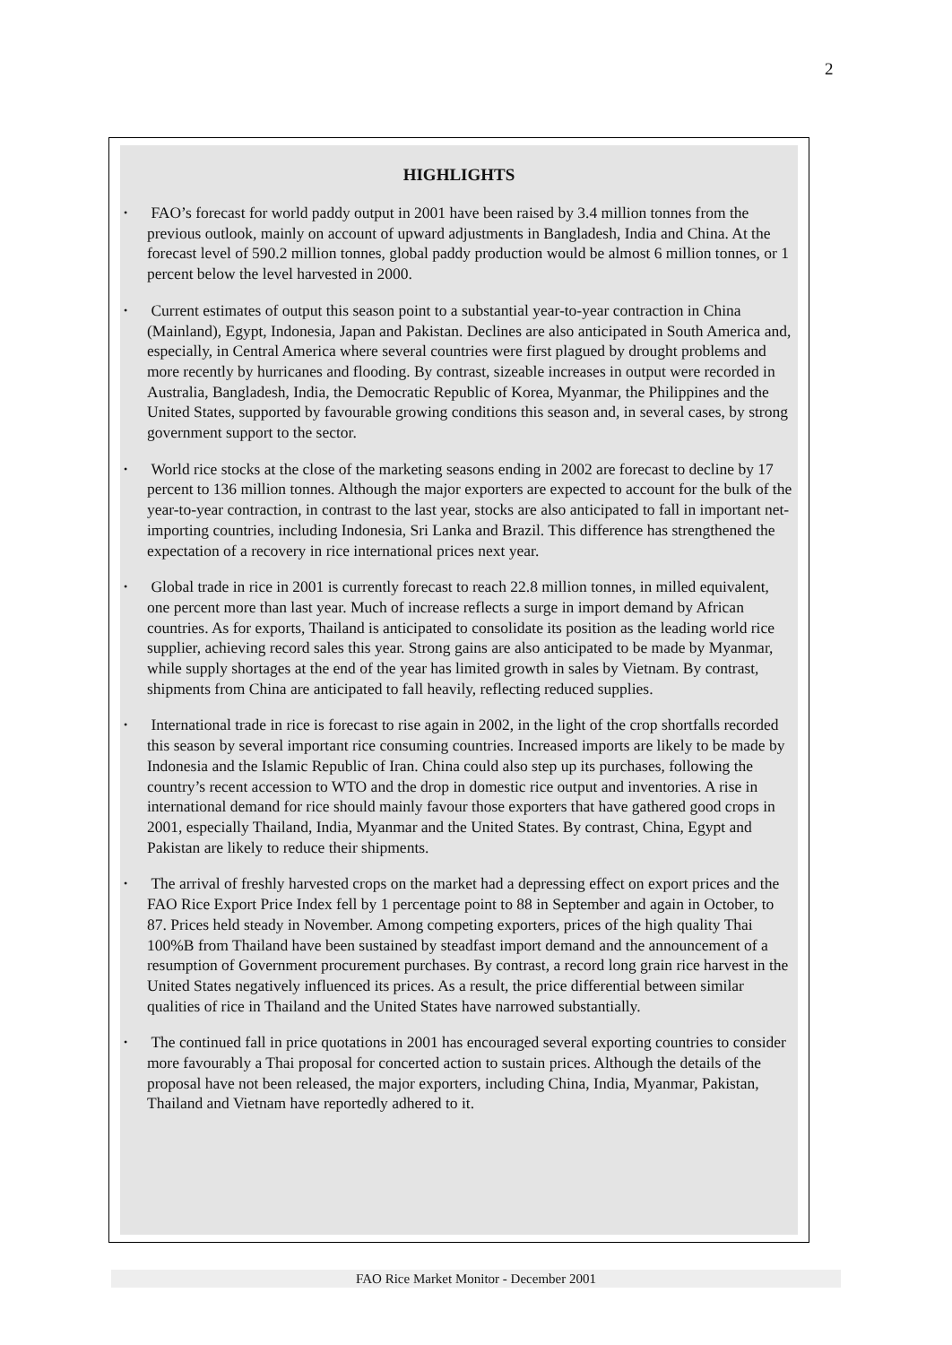2
HIGHLIGHTS
•
FAO’s forecast for world paddy output in 2001 have been raised by 3.4 million tonnes from the previous outlook, mainly on account of upward adjustments in Bangladesh, India and China. At the forecast level of 590.2 million tonnes, global paddy production would be almost 6 million tonnes, or 1 percent below the level harvested in 2000.
•
Current estimates of output this season point to a substantial year-to-year contraction in China (Mainland), Egypt, Indonesia, Japan and Pakistan. Declines are also anticipated in South America and, especially, in Central America where several countries were first plagued by drought problems and more recently by hurricanes and flooding. By contrast, sizeable increases in output were recorded in Australia, Bangladesh, India, the Democratic Republic of Korea, Myanmar, the Philippines and the United States, supported by favourable growing conditions this season and, in several cases, by strong government support to the sector.
•
World rice stocks at the close of the marketing seasons ending in 2002 are forecast to decline by 17 percent to 136 million tonnes. Although the major exporters are expected to account for the bulk of the year-to-year contraction, in contrast to the last year, stocks are also anticipated to fall in important net-importing countries, including Indonesia, Sri Lanka and Brazil. This difference has strengthened the expectation of a recovery in rice international prices next year.
•
Global trade in rice in 2001 is currently forecast to reach 22.8 million tonnes, in milled equivalent, one percent more than last year. Much of increase reflects a surge in import demand by African countries. As for exports, Thailand is anticipated to consolidate its position as the leading world rice supplier, achieving record sales this year. Strong gains are also anticipated to be made by Myanmar, while supply shortages at the end of the year has limited growth in sales by Vietnam. By contrast, shipments from China are anticipated to fall heavily, reflecting reduced supplies.
•
International trade in rice is forecast to rise again in 2002, in the light of the crop shortfalls recorded this season by several important rice consuming countries. Increased imports are likely to be made by Indonesia and the Islamic Republic of Iran. China could also step up its purchases, following the country’s recent accession to WTO and the drop in domestic rice output and inventories. A rise in international demand for rice should mainly favour those exporters that have gathered good crops in 2001, especially Thailand, India, Myanmar and the United States. By contrast, China, Egypt and Pakistan are likely to reduce their shipments.
•
The arrival of freshly harvested crops on the market had a depressing effect on export prices and the FAO Rice Export Price Index fell by 1 percentage point to 88 in September and again in October, to 87. Prices held steady in November. Among competing exporters, prices of the high quality Thai 100%B from Thailand have been sustained by steadfast import demand and the announcement of a resumption of Government procurement purchases. By contrast, a record long grain rice harvest in the United States negatively influenced its prices. As a result, the price differential between similar qualities of rice in Thailand and the United States have narrowed substantially.
•
The continued fall in price quotations in 2001 has encouraged several exporting countries to consider more favourably a Thai proposal for concerted action to sustain prices. Although the details of the proposal have not been released, the major exporters, including China, India, Myanmar, Pakistan, Thailand and Vietnam have reportedly adhered to it.
FAO Rice Market Monitor - December 2001